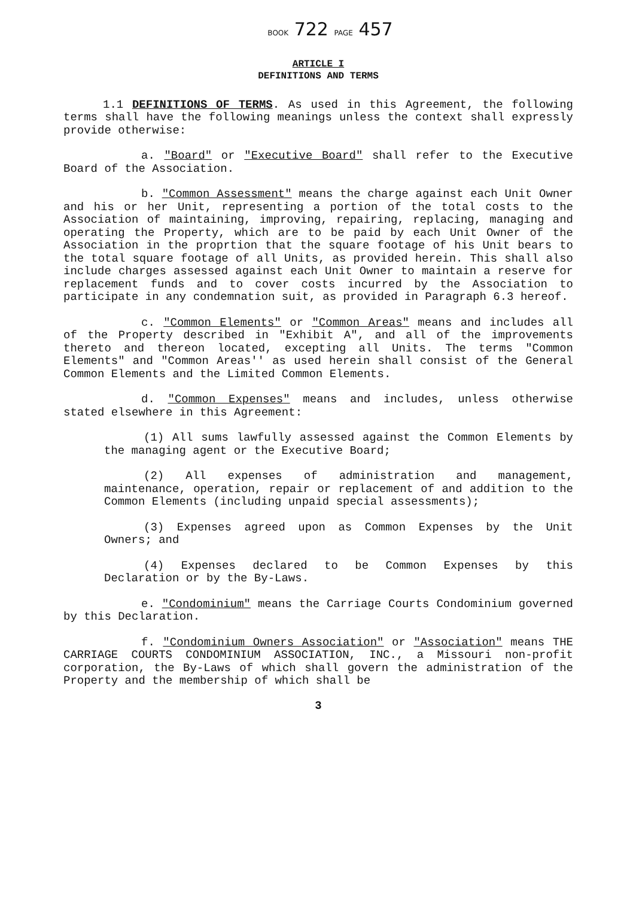BOOK 722 PAGE 457
ARTICLE I
DEFINITIONS AND TERMS
1.1 DEFINITIONS OF TERMS. As used in this Agreement, the following terms shall have the following meanings unless the context shall expressly provide otherwise:
a. "Board" or "Executive Board" shall refer to the Executive Board of the Association.
b. "Common Assessment" means the charge against each Unit Owner and his or her Unit, representing a portion of the total costs to the Association of maintaining, improving, repairing, replacing, managing and operating the Property, which are to be paid by each Unit Owner of the Association in the proprtion that the square footage of his Unit bears to the total square footage of all Units, as provided herein. This shall also include charges assessed against each Unit Owner to maintain a reserve for replacement funds and to cover costs incurred by the Association to participate in any condemnation suit, as provided in Paragraph 6.3 hereof.
c. "Common Elements" or "Common Areas" means and includes all of the Property described in "Exhibit A", and all of the improvements thereto and thereon located, excepting all Units. The terms "Common Elements" and "Common Areas'' as used herein shall consist of the General Common Elements and the Limited Common Elements.
d. "Common Expenses" means and includes, unless otherwise stated elsewhere in this Agreement:
(1) All sums lawfully assessed against the Common Elements by the managing agent or the Executive Board;
(2) All expenses of administration and management, maintenance, operation, repair or replacement of and addition to the Common Elements (including unpaid special assessments);
(3) Expenses agreed upon as Common Expenses by the Unit Owners; and
(4) Expenses declared to be Common Expenses by this Declaration or by the By-Laws.
e. "Condominium" means the Carriage Courts Condominium governed by this Declaration.
f. "Condominium Owners Association" or "Association" means THE CARRIAGE COURTS CONDOMINIUM ASSOCIATION, INC., a Missouri non-profit corporation, the By-Laws of which shall govern the administration of the Property and the membership of which shall be
3